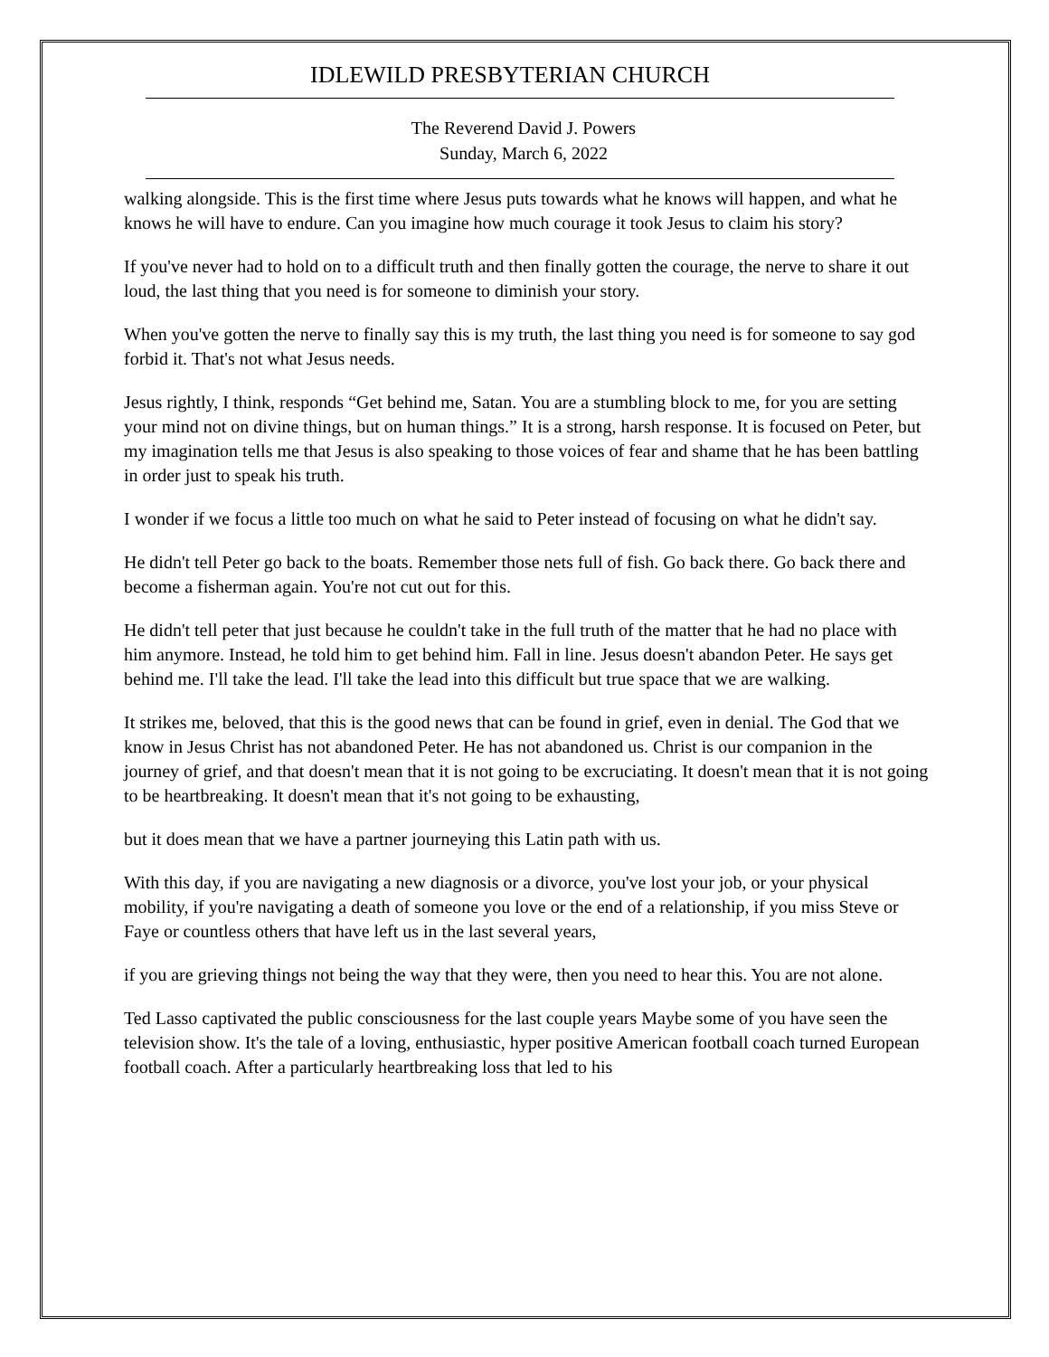IDLEWILD PRESBYTERIAN CHURCH
The Reverend David J. Powers
Sunday, March 6, 2022
walking alongside. This is the first time where Jesus puts towards what he knows will happen, and what he knows he will have to endure. Can you imagine how much courage it took Jesus to claim his story?
If you've never had to hold on to a difficult truth and then finally gotten the courage, the nerve to share it out loud, the last thing that you need is for someone to diminish your story.
When you've gotten the nerve to finally say this is my truth, the last thing you need is for someone to say god forbid it. That's not what Jesus needs.
Jesus rightly, I think, responds “Get behind me, Satan. You are a stumbling block to me, for you are setting your mind not on divine things, but on human things.” It is a strong, harsh response. It is focused on Peter, but my imagination tells me that Jesus is also speaking to those voices of fear and shame that he has been battling in order just to speak his truth.
I wonder if we focus a little too much on what he said to Peter instead of focusing on what he didn't say.
He didn't tell Peter go back to the boats. Remember those nets full of fish. Go back there. Go back there and become a fisherman again. You're not cut out for this.
He didn't tell peter that just because he couldn't take in the full truth of the matter that he had no place with him anymore. Instead, he told him to get behind him. Fall in line. Jesus doesn't abandon Peter. He says get behind me. I'll take the lead. I'll take the lead into this difficult but true space that we are walking.
It strikes me, beloved, that this is the good news that can be found in grief, even in denial. The God that we know in Jesus Christ has not abandoned Peter. He has not abandoned us. Christ is our companion in the journey of grief, and that doesn't mean that it is not going to be excruciating. It doesn't mean that it is not going to be heartbreaking. It doesn't mean that it's not going to be exhausting,
but it does mean that we have a partner journeying this Latin path with us.
With this day, if you are navigating a new diagnosis or a divorce, you've lost your job, or your physical mobility, if you're navigating a death of someone you love or the end of a relationship, if you miss Steve or Faye or countless others that have left us in the last several years,
if you are grieving things not being the way that they were, then you need to hear this. You are not alone.
Ted Lasso captivated the public consciousness for the last couple years Maybe some of you have seen the television show. It's the tale of a loving, enthusiastic, hyper positive American football coach turned European football coach. After a particularly heartbreaking loss that led to his